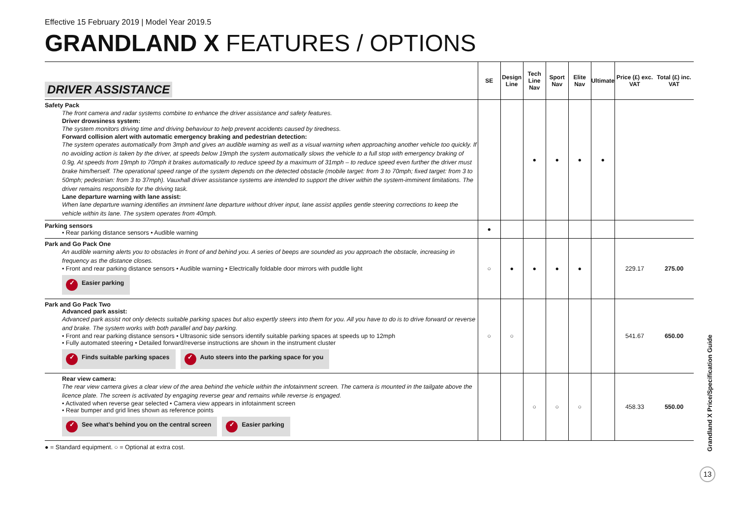Effective 15 February 2019 | Model Year 2019.5
GRANDLAND X FEATURES / OPTIONS
| DRIVER ASSISTANCE | SE | Design Line | Tech Line Nav | Sport Nav | Elite Nav | Ultimate | Price (£) exc. VAT | Total (£) inc. VAT |
| --- | --- | --- | --- | --- | --- | --- | --- | --- |
| Safety Pack The front camera and radar systems combine to enhance the driver assistance and safety features. Driver drowsiness system: The system monitors driving time and driving behaviour to help prevent accidents caused by tiredness. Forward collision alert with automatic emergency braking and pedestrian detection: The system operates automatically from 3mph and gives an audible warning as well as a visual warning when approaching another vehicle too quickly. If no avoiding action is taken by the driver, at speeds below 19mph the system automatically slows the vehicle to a full stop with emergency braking of 0.9g. At speeds from 19mph to 70mph it brakes automatically to reduce speed by a maximum of 31mph – to reduce speed even further the driver must brake him/herself. The operational speed range of the system depends on the detected obstacle (mobile target: from 3 to 70mph; fixed target: from 3 to 50mph; pedestrian: from 3 to 37mph). Vauxhall driver assistance systems are intended to support the driver within the system-imminent limitations. The driver remains responsible for the driving task. Lane departure warning with lane assist: When lane departure warning identifies an imminent lane departure without driver input, lane assist applies gentle steering corrections to keep the vehicle within its lane. The system operates from 40mph. | | | ● | ● | ● | ● | | |
| Parking sensors • Rear parking distance sensors • Audible warning | ● | | | | | | | |
| Park and Go Pack One An audible warning alerts you to obstacles in front of and behind you. A series of beeps are sounded as you approach the obstacle, increasing in frequency as the distance closes. • Front and rear parking distance sensors • Audible warning • Electrically foldable door mirrors with puddle light ✓ Easier parking | ○ | ● | ● | ● | ● | | 229.17 | 275.00 |
| Park and Go Pack Two Advanced park assist: Advanced park assist not only detects suitable parking spaces but also expertly steers into them for you. All you have to do is to drive forward or reverse and brake. The system works with both parallel and bay parking. • Front and rear parking distance sensors • Ultrasonic side sensors identify suitable parking spaces at speeds up to 12mph • Fully automated steering • Detailed forward/reverse instructions are shown in the instrument cluster ✓ Finds suitable parking spaces ✓ Auto steers into the parking space for you | ○ | ○ | | | | | 541.67 | 650.00 |
| Rear view camera: The rear view camera gives a clear view of the area behind the vehicle within the infotainment screen. The camera is mounted in the tailgate above the licence plate. The screen is activated by engaging reverse gear and remains while reverse is engaged. • Activated when reverse gear selected • Camera view appears in infotainment screen • Rear bumper and grid lines shown as reference points ✓ See what's behind you on the central screen ✓ Easier parking | | | ○ | ○ | ○ | | 458.33 | 550.00 |
● = Standard equipment. ○ = Optional at extra cost.
Grandland X Price/Specification Guide
13